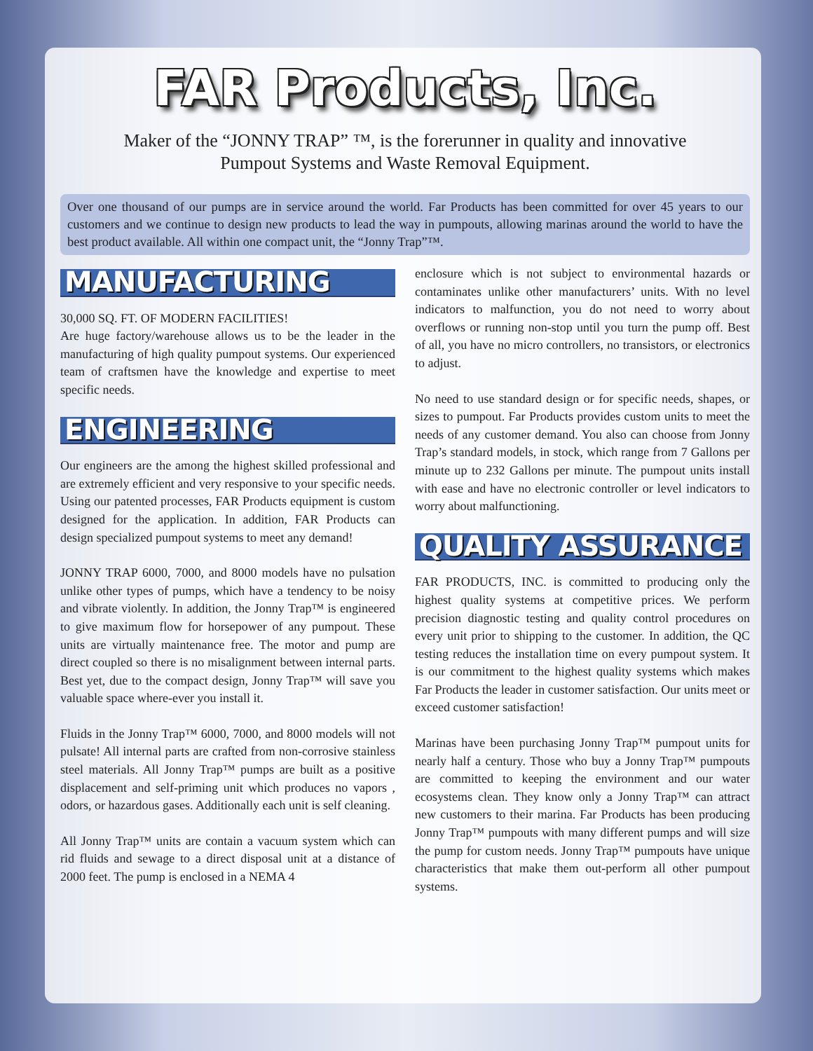FAR Products, Inc.
Maker of the “JONNY TRAP” ™, is the forerunner in quality and innovative
Pumpout Systems and Waste Removal Equipment.
Over one thousand of our pumps are in service around the world. Far Products has been committed for over 45 years to our customers and we continue to design new products to lead the way in pumpouts, allowing marinas around the world to have the best product available. All within one compact unit, the “Jonny Trap”™.
MANUFACTURING
30,000 SQ. FT. OF MODERN FACILITIES!
Are huge factory/warehouse allows us to be the leader in the manufacturing of high quality pumpout systems. Our experienced team of craftsmen have the knowledge and expertise to meet specific needs.
ENGINEERING
Our engineers are the among the highest skilled professional and are extremely efficient and very responsive to your specific needs. Using our patented processes, FAR Products equipment is custom designed for the application. In addition, FAR Products can design specialized pumpout systems to meet any demand!
JONNY TRAP 6000, 7000, and 8000 models have no pulsation unlike other types of pumps, which have a tendency to be noisy and vibrate violently. In addition, the Jonny Trap™ is engineered to give maximum flow for horsepower of any pumpout. These units are virtually maintenance free. The motor and pump are direct coupled so there is no misalignment between internal parts. Best yet, due to the compact design, Jonny Trap™ will save you valuable space where-ever you install it.
Fluids in the Jonny Trap™ 6000, 7000, and 8000 models will not pulsate! All internal parts are crafted from non-corrosive stainless steel materials. All Jonny Trap™ pumps are built as a positive displacement and self-priming unit which produces no vapors , odors, or hazardous gases. Additionally each unit is self cleaning.
All Jonny Trap™ units are contain a vacuum system which can rid fluids and sewage to a direct disposal unit at a distance of 2000 feet. The pump is enclosed in a NEMA 4
enclosure which is not subject to environmental hazards or contaminates unlike other manufacturers’ units. With no level indicators to malfunction, you do not need to worry about overflows or running non-stop until you turn the pump off. Best of all, you have no micro controllers, no transistors, or electronics to adjust.
No need to use standard design or for specific needs, shapes, or sizes to pumpout. Far Products provides custom units to meet the needs of any customer demand. You also can choose from Jonny Trap’s standard models, in stock, which range from 7 Gallons per minute up to 232 Gallons per minute. The pumpout units install with ease and have no electronic controller or level indicators to worry about malfunctioning.
QUALITY ASSURANCE
FAR PRODUCTS, INC. is committed to producing only the highest quality systems at competitive prices. We perform precision diagnostic testing and quality control procedures on every unit prior to shipping to the customer. In addition, the QC testing reduces the installation time on every pumpout system. It is our commitment to the highest quality systems which makes Far Products the leader in customer satisfaction. Our units meet or exceed customer satisfaction!
Marinas have been purchasing Jonny Trap™ pumpout units for nearly half a century. Those who buy a Jonny Trap™ pumpouts are committed to keeping the environment and our water ecosystems clean. They know only a Jonny Trap™ can attract new customers to their marina. Far Products has been producing Jonny Trap™ pumpouts with many different pumps and will size the pump for custom needs. Jonny Trap™ pumpouts have unique characteristics that make them out-perform all other pumpout systems.